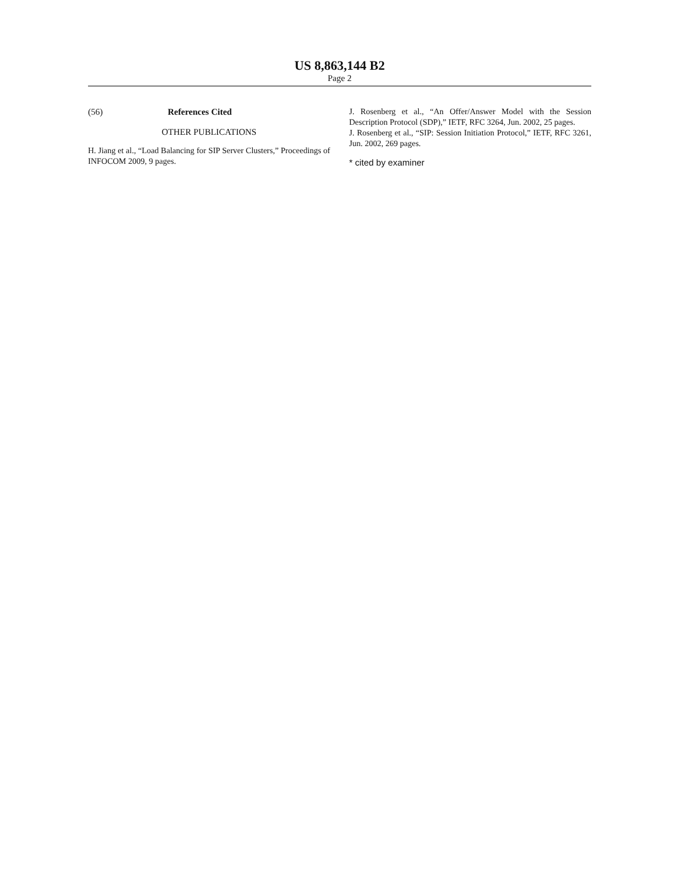US 8,863,144 B2
Page 2
(56) References Cited
OTHER PUBLICATIONS
H. Jiang et al., “Load Balancing for SIP Server Clusters,” Proceedings of INFOCOM 2009, 9 pages.
J. Rosenberg et al., “An Offer/Answer Model with the Session Description Protocol (SDP),” IETF, RFC 3264, Jun. 2002, 25 pages.
J. Rosenberg et al., “SIP: Session Initiation Protocol,” IETF, RFC 3261, Jun. 2002, 269 pages.
* cited by examiner